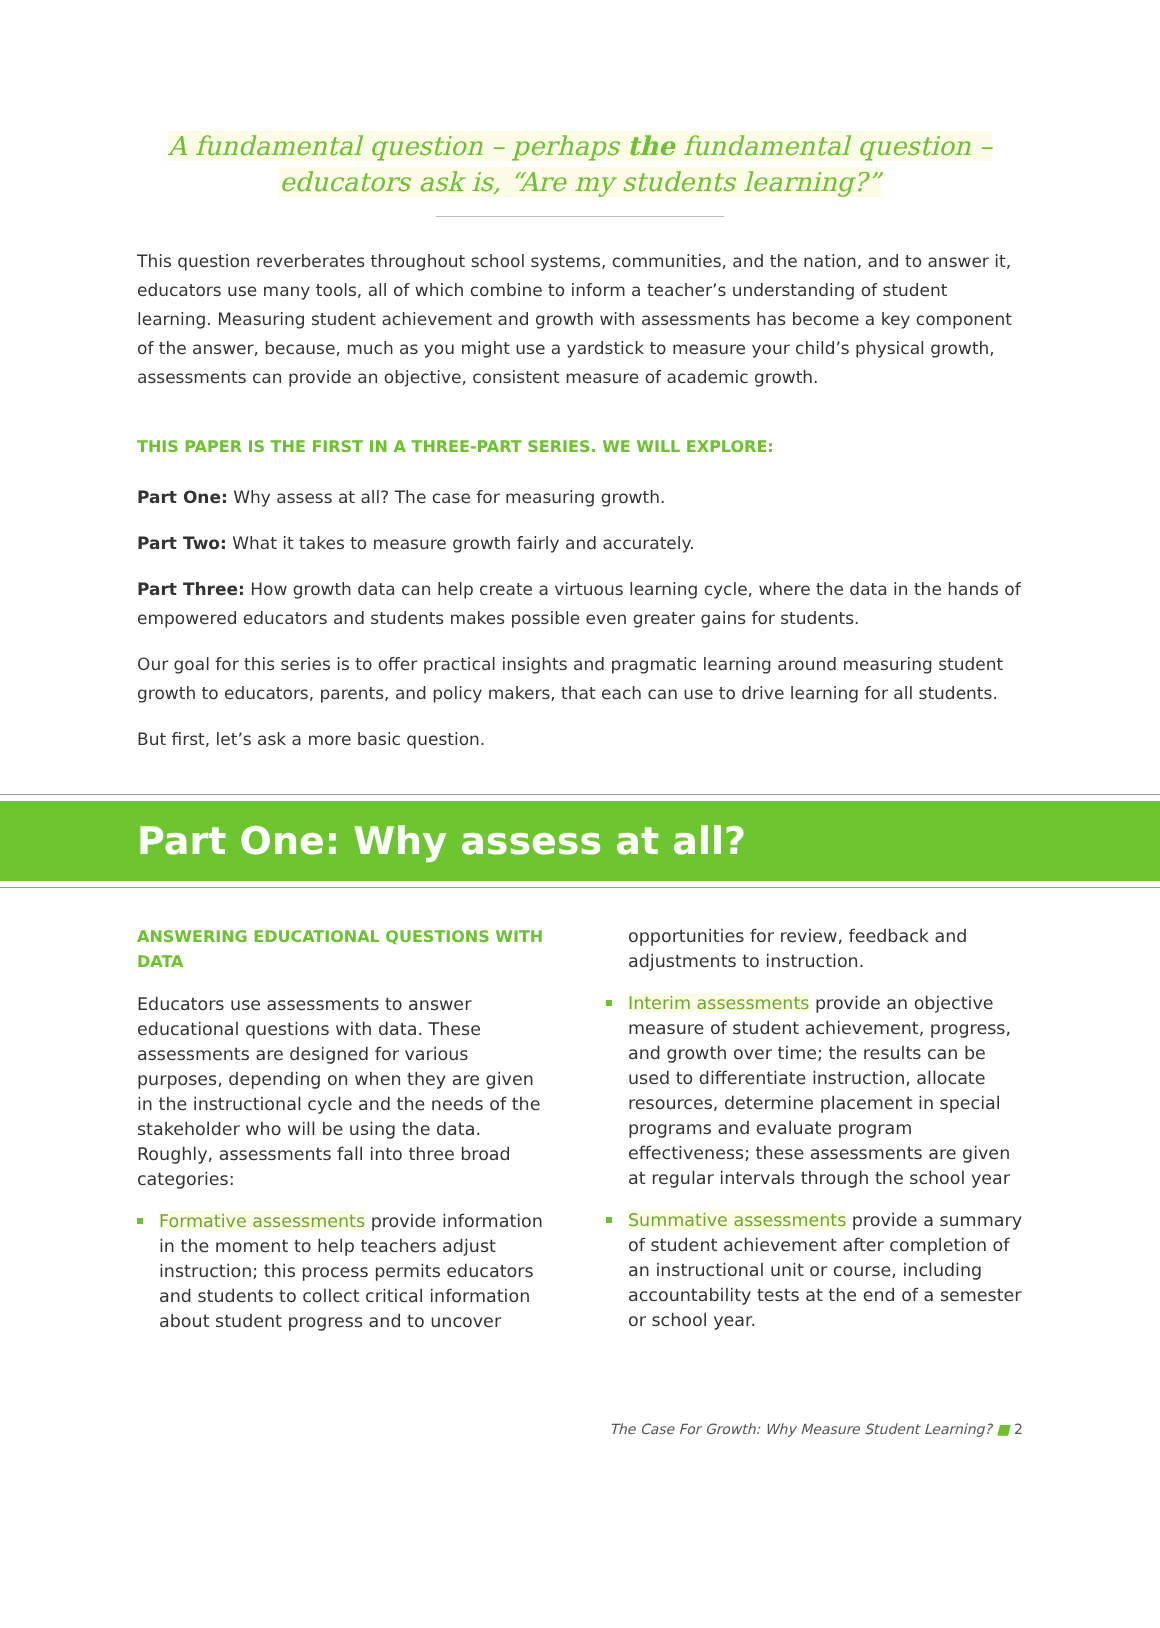A fundamental question – perhaps the fundamental question –
educators ask is, “Are my students learning?”
This question reverberates throughout school systems, communities, and the nation, and to answer it, educators use many tools, all of which combine to inform a teacher’s understanding of student learning. Measuring student achievement and growth with assessments has become a key component of the answer, because, much as you might use a yardstick to measure your child’s physical growth, assessments can provide an objective, consistent measure of academic growth.
THIS PAPER IS THE FIRST IN A THREE-PART SERIES. WE WILL EXPLORE:
Part One: Why assess at all? The case for measuring growth.
Part Two: What it takes to measure growth fairly and accurately.
Part Three: How growth data can help create a virtuous learning cycle, where the data in the hands of empowered educators and students makes possible even greater gains for students.
Our goal for this series is to offer practical insights and pragmatic learning around measuring student growth to educators, parents, and policy makers, that each can use to drive learning for all students.
But first, let’s ask a more basic question.
Part One: Why assess at all?
ANSWERING EDUCATIONAL QUESTIONS WITH DATA
Educators use assessments to answer educational questions with data. These assessments are designed for various purposes, depending on when they are given in the instructional cycle and the needs of the stakeholder who will be using the data. Roughly, assessments fall into three broad categories:
Formative assessments provide information in the moment to help teachers adjust instruction; this process permits educators and students to collect critical information about student progress and to uncover
opportunities for review, feedback and adjustments to instruction.
Interim assessments provide an objective measure of student achievement, progress, and growth over time; the results can be used to differentiate instruction, allocate resources, determine placement in special programs and evaluate program effectiveness; these assessments are given at regular intervals through the school year
Summative assessments provide a summary of student achievement after completion of an instructional unit or course, including accountability tests at the end of a semester or school year.
The Case For Growth: Why Measure Student Learning? ■ 2